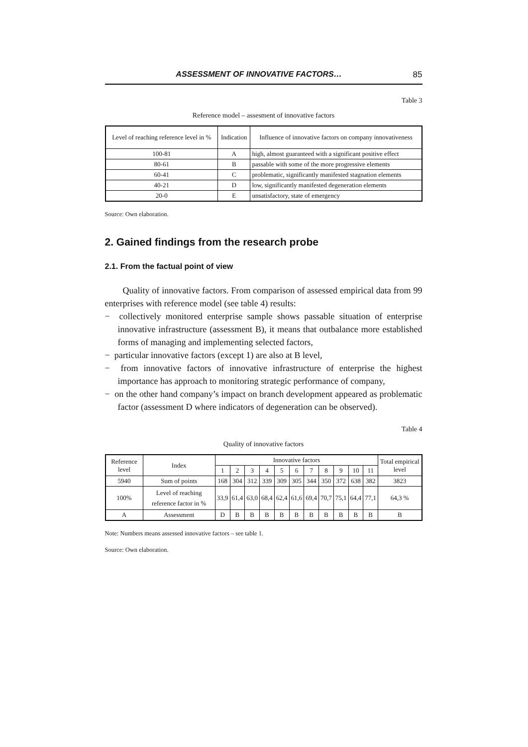ASSESSMENT OF INNOVATIVE FACTORS… 85
Table 3
Reference model – assesment of innovative factors
| Level of reaching reference level in % | Indication | Influence of innovative factors on company innovativeness |
| --- | --- | --- |
| 100-81 | A | high, almost guaranteed with a significant positive effect |
| 80-61 | B | passable with some of the more progressive elements |
| 60-41 | C | problematic, significantly manifested stagnation elements |
| 40-21 | D | low, significantly manifested degeneration elements |
| 20-0 | E | unsatisfactory, state of emergency |
Source: Own elaboration.
2. Gained findings from the research probe
2.1. From the factual point of view
Quality of innovative factors. From comparison of assessed empirical data from 99 enterprises with reference model (see table 4) results:
− collectively monitored enterprise sample shows passable situation of enterprise innovative infrastructure (assessment B), it means that outbalance more established forms of managing and implementing selected factors,
− particular innovative factors (except 1) are also at B level,
− from innovative factors of innovative infrastructure of enterprise the highest importance has approach to monitoring strategic performance of company,
− on the other hand company’s impact on branch development appeared as problematic factor (assessment D where indicators of degeneration can be observed).
Table 4
Quality of innovative factors
| Reference level | Index | Innovative factors | | | | | | | | | | | Total empirical level |
| --- | --- | --- | --- | --- | --- | --- | --- | --- | --- | --- | --- | --- | --- |
| | | 1 | 2 | 3 | 4 | 5 | 6 | 7 | 8 | 9 | 10 | 11 | |
| 5940 | Sum of points | 168 | 304 | 312 | 339 | 309 | 305 | 344 | 350 | 372 | 638 | 382 | 3823 |
| 100% | Level of reaching reference factor in % | 33,9 | 61,4 | 63,0 | 68,4 | 62,4 | 61,6 | 69,4 | 70,7 | 75,1 | 64,4 | 77,1 | 64,3 % |
| A | Assessment | D | B | B | B | B | B | B | B | B | B | B | B |
Note: Numbers means assessed innovative factors – see table 1.
Source: Own elaboration.